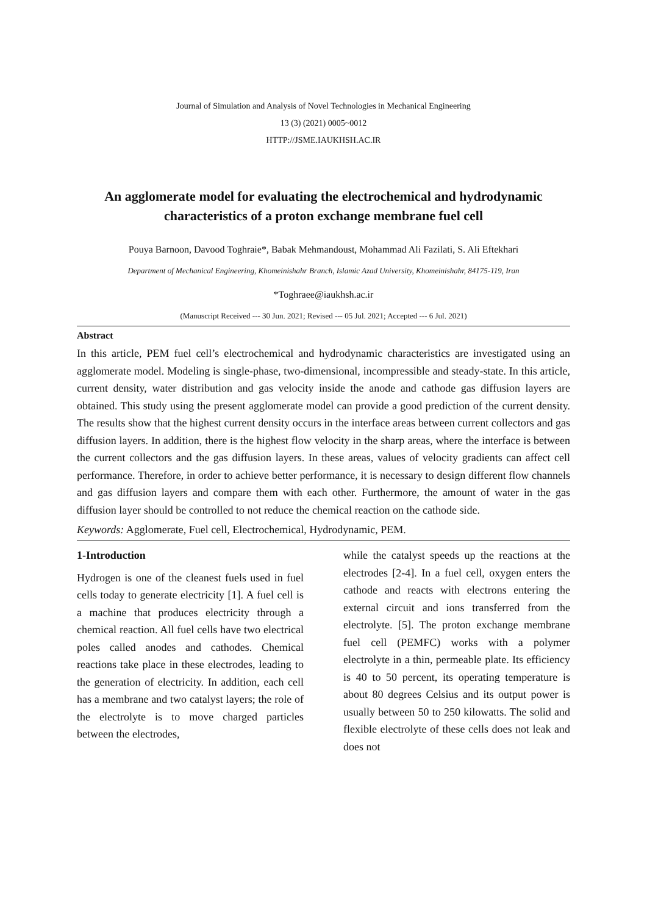Journal of Simulation and Analysis of Novel Technologies in Mechanical Engineering
13 (3) (2021) 0005~0012
HTTP://JSME.IAUKHSH.AC.IR
An agglomerate model for evaluating the electrochemical and hydrodynamic characteristics of a proton exchange membrane fuel cell
Pouya Barnoon, Davood Toghraie*, Babak Mehmandoust, Mohammad Ali Fazilati, S. Ali Eftekhari
Department of Mechanical Engineering, Khomeinishahr Branch, Islamic Azad University, Khomeinishahr, 84175-119, Iran
*Toghraee@iaukhsh.ac.ir
(Manuscript Received --- 30 Jun. 2021; Revised --- 05 Jul. 2021; Accepted --- 6 Jul. 2021)
Abstract
In this article, PEM fuel cell’s electrochemical and hydrodynamic characteristics are investigated using an agglomerate model. Modeling is single-phase, two-dimensional, incompressible and steady-state. In this article, current density, water distribution and gas velocity inside the anode and cathode gas diffusion layers are obtained. This study using the present agglomerate model can provide a good prediction of the current density. The results show that the highest current density occurs in the interface areas between current collectors and gas diffusion layers. In addition, there is the highest flow velocity in the sharp areas, where the interface is between the current collectors and the gas diffusion layers. In these areas, values of velocity gradients can affect cell performance. Therefore, in order to achieve better performance, it is necessary to design different flow channels and gas diffusion layers and compare them with each other. Furthermore, the amount of water in the gas diffusion layer should be controlled to not reduce the chemical reaction on the cathode side.
Keywords: Agglomerate, Fuel cell, Electrochemical, Hydrodynamic, PEM.
1-Introduction
Hydrogen is one of the cleanest fuels used in fuel cells today to generate electricity [1]. A fuel cell is a machine that produces electricity through a chemical reaction. All fuel cells have two electrical poles called anodes and cathodes. Chemical reactions take place in these electrodes, leading to the generation of electricity. In addition, each cell has a membrane and two catalyst layers; the role of the electrolyte is to move charged particles between the electrodes,
while the catalyst speeds up the reactions at the electrodes [2-4]. In a fuel cell, oxygen enters the cathode and reacts with electrons entering the external circuit and ions transferred from the electrolyte. [5]. The proton exchange membrane fuel cell (PEMFC) works with a polymer electrolyte in a thin, permeable plate. Its efficiency is 40 to 50 percent, its operating temperature is about 80 degrees Celsius and its output power is usually between 50 to 250 kilowatts. The solid and flexible electrolyte of these cells does not leak and does not